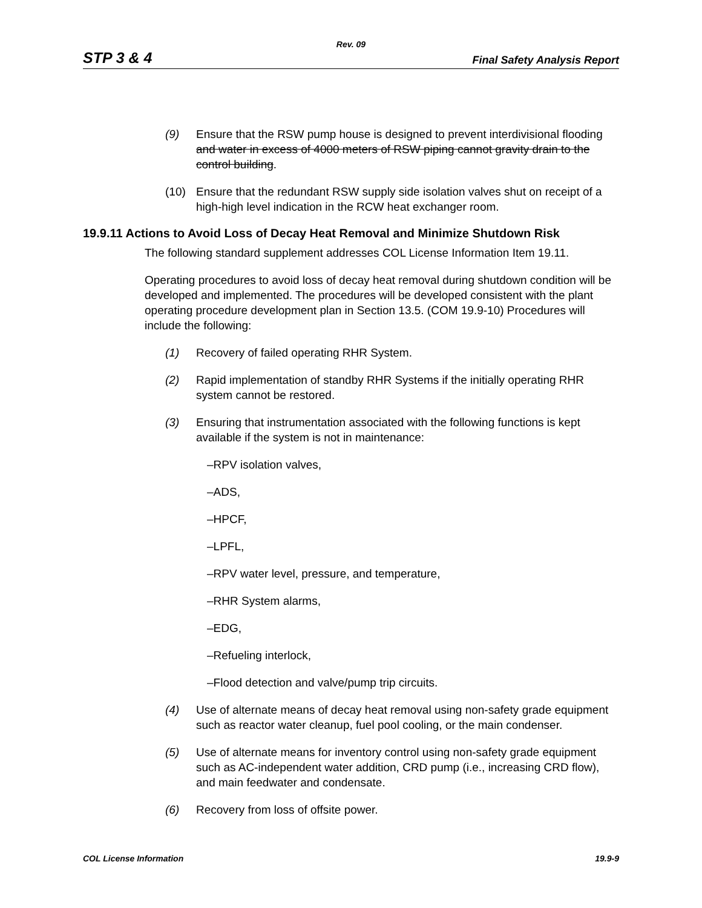Rev. 09
STP 3 & 4 Final Safety Analysis Report
(9) Ensure that the RSW pump house is designed to prevent interdivisional flooding and water in excess of 4000 meters of RSW piping cannot gravity drain to the control building.
(10) Ensure that the redundant RSW supply side isolation valves shut on receipt of a high-high level indication in the RCW heat exchanger room.
19.9.11 Actions to Avoid Loss of Decay Heat Removal and Minimize Shutdown Risk
The following standard supplement addresses COL License Information Item 19.11.
Operating procedures to avoid loss of decay heat removal during shutdown condition will be developed and implemented. The procedures will be developed consistent with the plant operating procedure development plan in Section 13.5. (COM 19.9-10) Procedures will include the following:
(1) Recovery of failed operating RHR System.
(2) Rapid implementation of standby RHR Systems if the initially operating RHR system cannot be restored.
(3) Ensuring that instrumentation associated with the following functions is kept available if the system is not in maintenance:
–RPV isolation valves,
–ADS,
–HPCF,
–LPFL,
–RPV water level, pressure, and temperature,
–RHR System alarms,
–EDG,
–Refueling interlock,
–Flood detection and valve/pump trip circuits.
(4) Use of alternate means of decay heat removal using non-safety grade equipment such as reactor water cleanup, fuel pool cooling, or the main condenser.
(5) Use of alternate means for inventory control using non-safety grade equipment such as AC-independent water addition, CRD pump (i.e., increasing CRD flow), and main feedwater and condensate.
(6) Recovery from loss of offsite power.
COL License Information 19.9-9